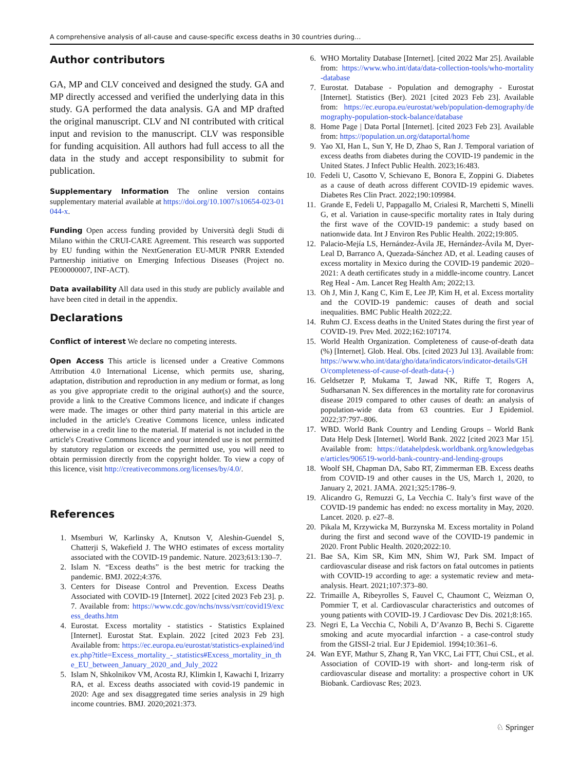A comprehensive analysis of all-cause and cause-specific excess deaths in 30 countries during…
Author contributors
GA, MP and CLV conceived and designed the study. GA and MP directly accessed and verified the underlying data in this study. GA performed the data analysis. GA and MP drafted the original manuscript. CLV and NI contributed with critical input and revision to the manuscript. CLV was responsible for funding acquisition. All authors had full access to all the data in the study and accept responsibility to submit for publication.
Supplementary Information The online version contains supplementary material available at https://doi.org/10.1007/s10654-023-01044-x.
Funding Open access funding provided by Università degli Studi di Milano within the CRUI-CARE Agreement. This research was supported by EU funding within the NextGeneration EU-MUR PNRR Extended Partnership initiative on Emerging Infectious Diseases (Project no. PE00000007, INF-ACT).
Data availability All data used in this study are publicly available and have been cited in detail in the appendix.
Declarations
Conflict of interest We declare no competing interests.
Open Access This article is licensed under a Creative Commons Attribution 4.0 International License, which permits use, sharing, adaptation, distribution and reproduction in any medium or format, as long as you give appropriate credit to the original author(s) and the source, provide a link to the Creative Commons licence, and indicate if changes were made. The images or other third party material in this article are included in the article's Creative Commons licence, unless indicated otherwise in a credit line to the material. If material is not included in the article's Creative Commons licence and your intended use is not permitted by statutory regulation or exceeds the permitted use, you will need to obtain permission directly from the copyright holder. To view a copy of this licence, visit http://creativecommons.org/licenses/by/4.0/.
References
1. Msemburi W, Karlinsky A, Knutson V, Aleshin-Guendel S, Chatterji S, Wakefield J. The WHO estimates of excess mortality associated with the COVID-19 pandemic. Nature. 2023;613:130–7.
2. Islam N. “Excess deaths” is the best metric for tracking the pandemic. BMJ. 2022;4:376.
3. Centers for Disease Control and Prevention. Excess Deaths Associated with COVID-19 [Internet]. 2022 [cited 2023 Feb 23]. p. 7. Available from: https://www.cdc.gov/nchs/nvss/vsrr/covid19/excess_deaths.htm
4. Eurostat. Excess mortality - statistics - Statistics Explained [Internet]. Eurostat Stat. Explain. 2022 [cited 2023 Feb 23]. Available from: https://ec.europa.eu/eurostat/statistics-explained/index.php?title=Excess_mortality_-_statistics#Excess_mortality_in_the_EU_between_January_2020_and_July_2022
5. Islam N, Shkolnikov VM, Acosta RJ, Klimkin I, Kawachi I, Irizarry RA, et al. Excess deaths associated with covid-19 pandemic in 2020: Age and sex disaggregated time series analysis in 29 high income countries. BMJ. 2020;2021:373.
6. WHO Mortality Database [Internet]. [cited 2022 Mar 25]. Available from: https://www.who.int/data/data-collection-tools/who-mortality-database
7. Eurostat. Database - Population and demography - Eurostat [Internet]. Statistics (Ber). 2021 [cited 2023 Feb 23]. Available from: https://ec.europa.eu/eurostat/web/population-demography/demography-population-stock-balance/database
8. Home Page | Data Portal [Internet]. [cited 2023 Feb 23]. Available from: https://population.un.org/dataportal/home
9. Yao XI, Han L, Sun Y, He D, Zhao S, Ran J. Temporal variation of excess deaths from diabetes during the COVID-19 pandemic in the United States. J Infect Public Health. 2023;16:483.
10. Fedeli U, Casotto V, Schievano E, Bonora E, Zoppini G. Diabetes as a cause of death across different COVID-19 epidemic waves. Diabetes Res Clin Pract. 2022;190:109984.
11. Grande E, Fedeli U, Pappagallo M, Crialesi R, Marchetti S, Minelli G, et al. Variation in cause-specific mortality rates in Italy during the first wave of the COVID-19 pandemic: a study based on nationwide data. Int J Environ Res Public Health. 2022;19:805.
12. Palacio-Mejía LS, Hernández-Ávila JE, Hernández-Ávila M, Dyer-Leal D, Barranco A, Quezada-Sánchez AD, et al. Leading causes of excess mortality in Mexico during the COVID-19 pandemic 2020–2021: A death certificates study in a middle-income country. Lancet Reg Heal - Am. Lancet Reg Health Am; 2022;13.
13. Oh J, Min J, Kang C, Kim E, Lee JP, Kim H, et al. Excess mortality and the COVID-19 pandemic: causes of death and social inequalities. BMC Public Health 2022;22.
14. Ruhm CJ. Excess deaths in the United States during the first year of COVID-19. Prev Med. 2022;162:107174.
15. World Health Organization. Completeness of cause-of-death data (%) [Internet]. Glob. Heal. Obs. [cited 2023 Jul 13]. Available from: https://www.who.int/data/gho/data/indicators/indicator-details/GHO/completeness-of-cause-of-death-data-(-)
16. Geldsetzer P, Mukama T, Jawad NK, Riffe T, Rogers A, Sudharsanan N. Sex differences in the mortality rate for coronavirus disease 2019 compared to other causes of death: an analysis of population-wide data from 63 countries. Eur J Epidemiol. 2022;37:797–806.
17. WBD. World Bank Country and Lending Groups – World Bank Data Help Desk [Internet]. World Bank. 2022 [cited 2023 Mar 15]. Available from: https://datahelpdesk.worldbank.org/knowledgebase/articles/906519-world-bank-country-and-lending-groups
18. Woolf SH, Chapman DA, Sabo RT, Zimmerman EB. Excess deaths from COVID-19 and other causes in the US, March 1, 2020, to January 2, 2021. JAMA. 2021;325:1786–9.
19. Alicandro G, Remuzzi G, La Vecchia C. Italy’s first wave of the COVID-19 pandemic has ended: no excess mortality in May, 2020. Lancet. 2020. p. e27–8.
20. Pikala M, Krzywicka M, Burzynska M. Excess mortality in Poland during the first and second wave of the COVID-19 pandemic in 2020. Front Public Health. 2020;2022:10.
21. Bae SA, Kim SR, Kim MN, Shim WJ, Park SM. Impact of cardiovascular disease and risk factors on fatal outcomes in patients with COVID-19 according to age: a systematic review and meta-analysis. Heart. 2021;107:373–80.
22. Trimaille A, Ribeyrolles S, Fauvel C, Chaumont C, Weizman O, Pommier T, et al. Cardiovascular characteristics and outcomes of young patients with COVID-19. J Cardiovasc Dev Dis. 2021;8:165.
23. Negri E, La Vecchia C, Nobili A, D’Avanzo B, Bechi S. Cigarette smoking and acute myocardial infarction - a case-control study from the GISSI-2 trial. Eur J Epidemiol. 1994;10:361–6.
24. Wan EYF, Mathur S, Zhang R, Yan VKC, Lai FTT, Chui CSL, et al. Association of COVID-19 with short- and long-term risk of cardiovascular disease and mortality: a prospective cohort in UK Biobank. Cardiovasc Res; 2023.
♘ Springer